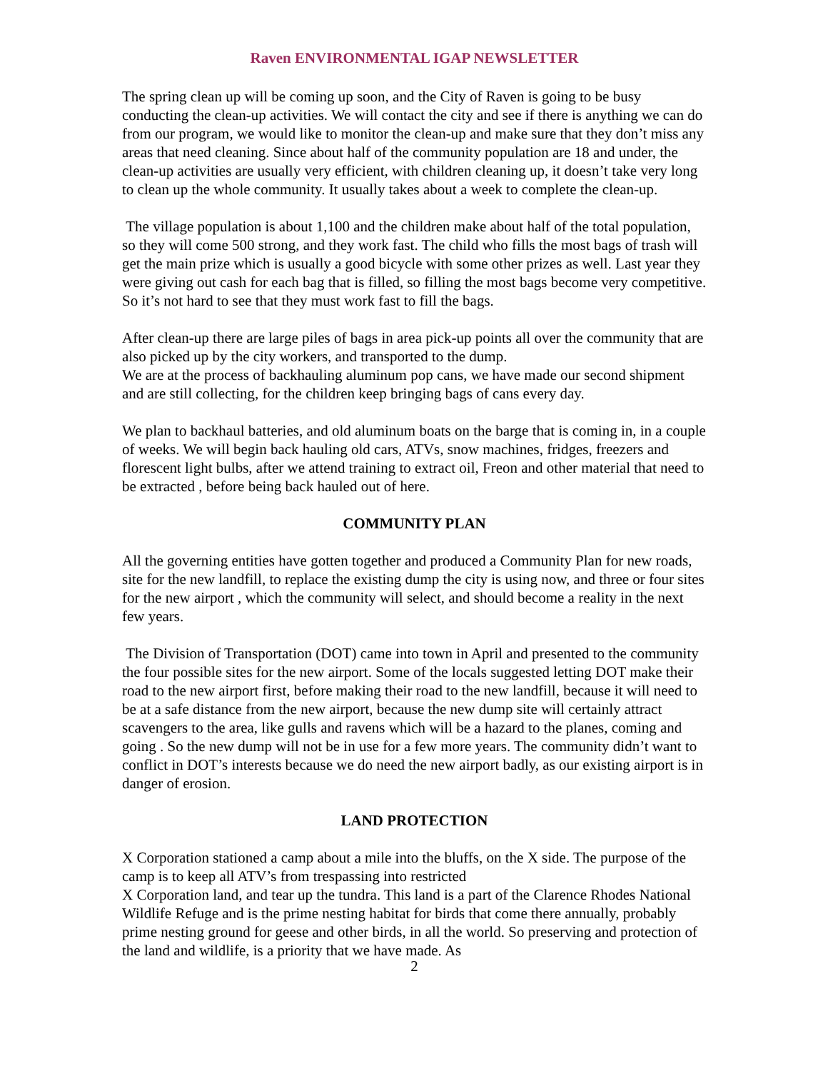Raven ENVIRONMENTAL IGAP NEWSLETTER
The spring clean up will be coming up soon, and the City of Raven is going to be busy conducting the clean-up activities. We will contact the city and see if there is anything we can do from our program, we would like to monitor the clean-up and make sure that they don’t miss any areas that need cleaning. Since about half of the community population are 18 and under, the clean-up activities are usually very efficient, with children cleaning up, it doesn’t take very long to clean up the whole community. It usually takes about a week to complete the clean-up.
The village population is about 1,100 and the children make about half of the total population, so they will come 500 strong, and they work fast. The child who fills the most bags of trash will get the main prize which is usually a good bicycle with some other prizes as well. Last year they were giving out cash for each bag that is filled, so filling the most bags become very competitive. So it’s not hard to see that they must work fast to fill the bags.
After clean-up there are large piles of bags in area pick-up points all over the community that are also picked up by the city workers, and transported to the dump.
We are at the process of backhauling aluminum pop cans, we have made our second shipment and are still collecting, for the children keep bringing bags of cans every day.
We plan to backhaul batteries, and old aluminum boats on the barge that is coming in, in a couple of weeks. We will begin back hauling old cars, ATVs, snow machines, fridges, freezers and florescent light bulbs, after we attend training to extract oil, Freon and other material that need to be extracted , before being back hauled out of here.
COMMUNITY PLAN
All the governing entities have gotten together and produced a Community Plan for new roads, site for the new landfill, to replace the existing dump the city is using now, and three or four sites for the new airport , which the community will select, and should become a reality in the next few years.
The Division of Transportation (DOT) came into town in April and presented to the community the four possible sites for the new airport. Some of the locals suggested letting DOT make their road to the new airport first, before making their road to the new landfill, because it will need to be at a safe distance from the new airport, because the new dump site will certainly attract scavengers to the area, like gulls and ravens which will be a hazard to the planes, coming and going . So the new dump will not be in use for a few more years. The community didn’t want to conflict in DOT’s interests because we do need the new airport badly, as our existing airport is in danger of erosion.
LAND PROTECTION
X Corporation stationed a camp about a mile into the bluffs, on the X side. The purpose of the camp is to keep all ATV’s from trespassing into restricted
X Corporation land, and tear up the tundra. This land is a part of the Clarence Rhodes National Wildlife Refuge and is the prime nesting habitat for birds that come there annually, probably prime nesting ground for geese and other birds, in all the world. So preserving and protection of the land and wildlife, is a priority that we have made. As
2